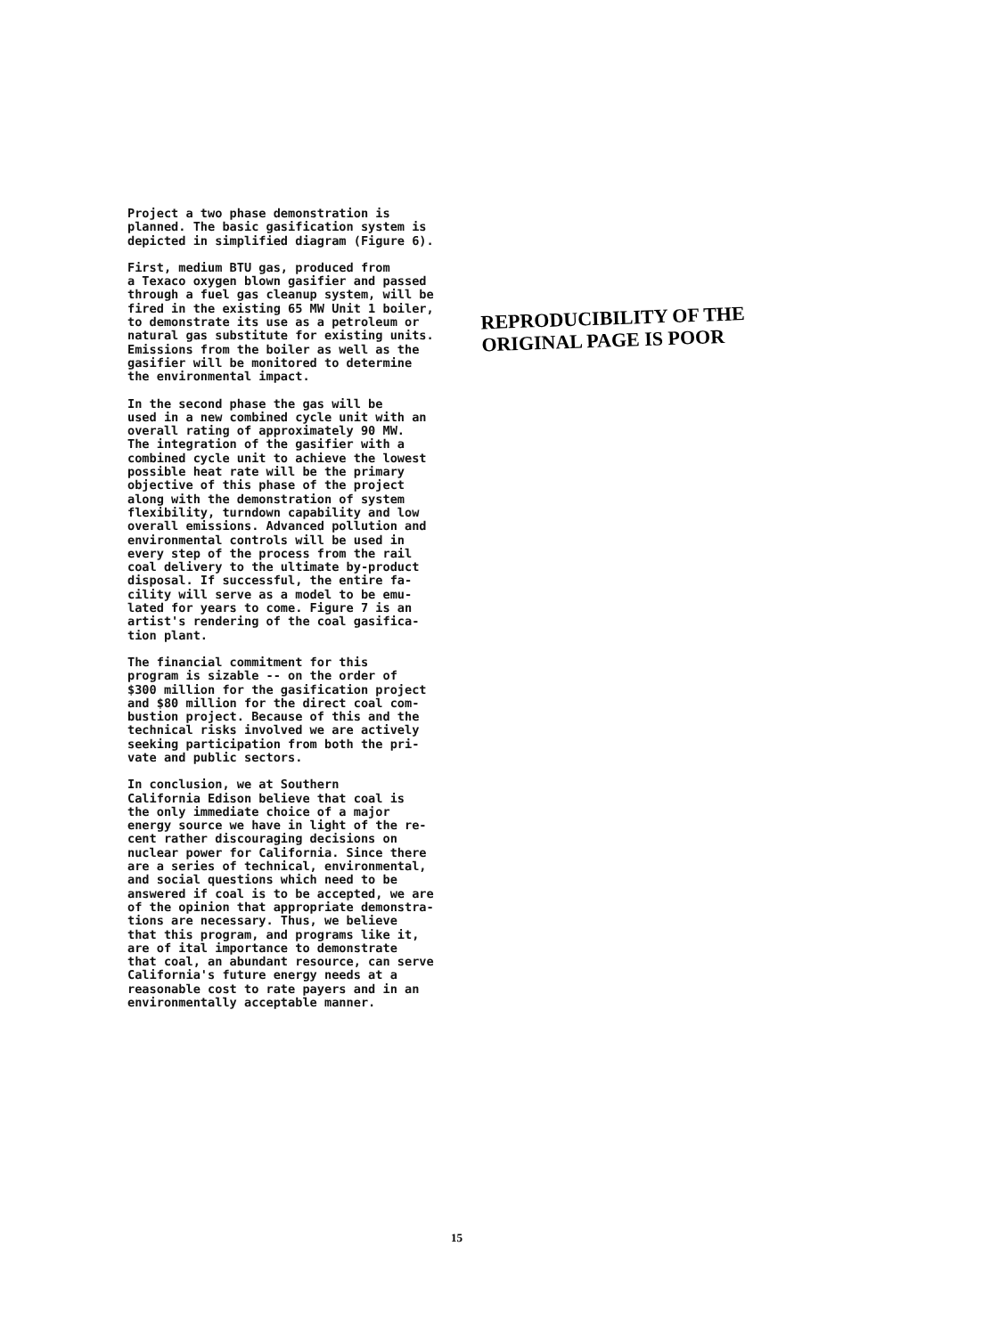Project a two phase demonstration is planned. The basic gasification system is depicted in simplified diagram (Figure 6).
First, medium BTU gas, produced from a Texaco oxygen blown gasifier and passed through a fuel gas cleanup system, will be fired in the existing 65 MW Unit 1 boiler, to demonstrate its use as a petroleum or natural gas substitute for existing units. Emissions from the boiler as well as the gasifier will be monitored to determine the environmental impact.
In the second phase the gas will be used in a new combined cycle unit with an overall rating of approximately 90 MW. The integration of the gasifier with a combined cycle unit to achieve the lowest possible heat rate will be the primary objective of this phase of the project along with the demonstration of system flexibility, turndown capability and low overall emissions. Advanced pollution and environmental controls will be used in every step of the process from the rail coal delivery to the ultimate by-product disposal. If successful, the entire fa- cility will serve as a model to be emu- lated for years to come. Figure 7 is an artist's rendering of the coal gasifica- tion plant.
The financial commitment for this program is sizable -- on the order of $300 million for the gasification project and $80 million for the direct coal com- bustion project. Because of this and the technical risks involved we are actively seeking participation from both the pri- vate and public sectors.
In conclusion, we at Southern California Edison believe that coal is the only immediate choice of a major energy source we have in light of the re- cent rather discouraging decisions on nuclear power for California. Since there are a series of technical, environmental, and social questions which need to be answered if coal is to be accepted, we are of the opinion that appropriate demonstra- tions are necessary. Thus, we believe that this program, and programs like it, are of ital importance to demonstrate that coal, an abundant resource, can serve California's future energy needs at a reasonable cost to rate payers and in an environmentally acceptable manner.
REPRODUCIBILITY OF THE
ORIGINAL PAGE IS POOR
15